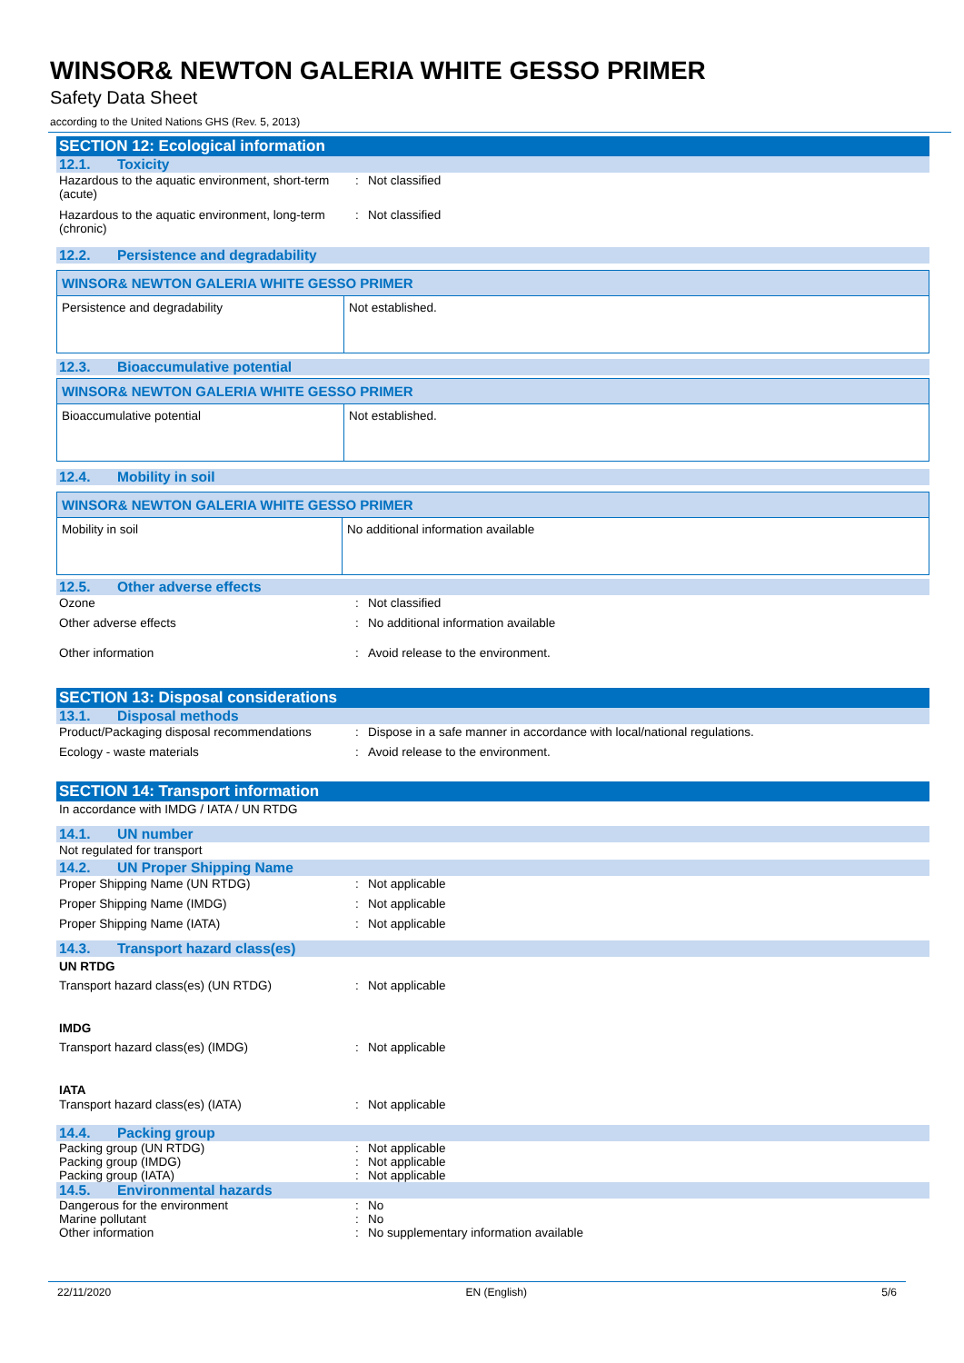WINSOR& NEWTON GALERIA WHITE GESSO PRIMER
Safety Data Sheet
according to the United Nations GHS (Rev. 5, 2013)
SECTION 12: Ecological information
12.1. Toxicity
Hazardous to the aquatic environment, short-term (acute)
: Not classified
Hazardous to the aquatic environment, long-term (chronic)
: Not classified
12.2. Persistence and degradability
| WINSOR& NEWTON GALERIA WHITE GESSO PRIMER | |
| --- | --- |
| Persistence and degradability | Not established. |
12.3. Bioaccumulative potential
| WINSOR& NEWTON GALERIA WHITE GESSO PRIMER | |
| --- | --- |
| Bioaccumulative potential | Not established. |
12.4. Mobility in soil
| WINSOR& NEWTON GALERIA WHITE GESSO PRIMER | |
| --- | --- |
| Mobility in soil | No additional information available |
12.5. Other adverse effects
Ozone : Not classified
Other adverse effects : No additional information available
Other information : Avoid release to the environment.
SECTION 13: Disposal considerations
13.1. Disposal methods
Product/Packaging disposal recommendations
: Dispose in a safe manner in accordance with local/national regulations.
Ecology - waste materials : Avoid release to the environment.
SECTION 14: Transport information
In accordance with IMDG / IATA / UN RTDG
14.1. UN number
Not regulated for transport
14.2. UN Proper Shipping Name
Proper Shipping Name (UN RTDG) : Not applicable
Proper Shipping Name (IMDG) : Not applicable
Proper Shipping Name (IATA) : Not applicable
14.3. Transport hazard class(es)
UN RTDG
Transport hazard class(es) (UN RTDG) : Not applicable
IMDG
Transport hazard class(es) (IMDG) : Not applicable
IATA
Transport hazard class(es) (IATA) : Not applicable
14.4. Packing group
Packing group (UN RTDG) : Not applicable
Packing group (IMDG) : Not applicable
Packing group (IATA) : Not applicable
14.5. Environmental hazards
Dangerous for the environment : No
Marine pollutant : No
Other information : No supplementary information available
22/11/2020 EN (English) 5/6